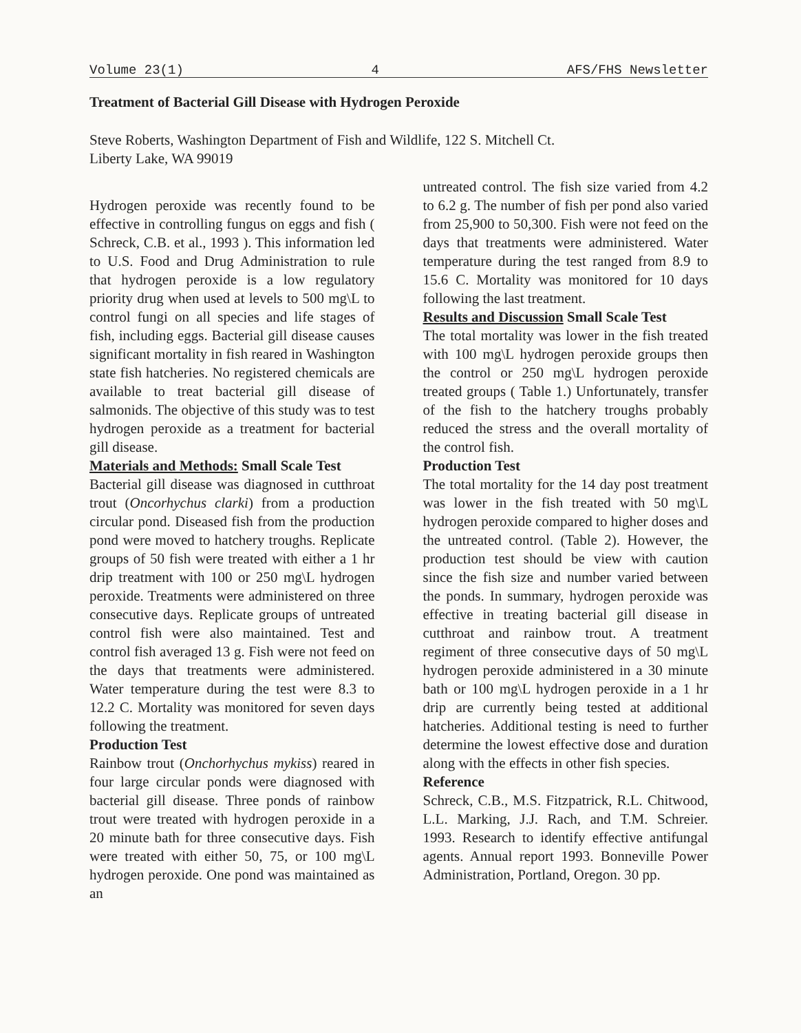Volume 23(1) 4 AFS/FHS Newsletter
Treatment of Bacterial Gill Disease with Hydrogen Peroxide
Steve Roberts, Washington Department of Fish and Wildlife, 122 S. Mitchell Ct.
Liberty Lake, WA 99019
Hydrogen peroxide was recently found to be effective in controlling fungus on eggs and fish ( Schreck, C.B. et al., 1993 ). This information led to U.S. Food and Drug Administration to rule that hydrogen peroxide is a low regulatory priority drug when used at levels to 500 mg\L to control fungi on all species and life stages of fish, including eggs. Bacterial gill disease causes significant mortality in fish reared in Washington state fish hatcheries. No registered chemicals are available to treat bacterial gill disease of salmonids. The objective of this study was to test hydrogen peroxide as a treatment for bacterial gill disease.
Materials and Methods: Small Scale Test
Bacterial gill disease was diagnosed in cutthroat trout (Oncorhychus clarki) from a production circular pond. Diseased fish from the production pond were moved to hatchery troughs. Replicate groups of 50 fish were treated with either a 1 hr drip treatment with 100 or 250 mg\L hydrogen peroxide. Treatments were administered on three consecutive days. Replicate groups of untreated control fish were also maintained. Test and control fish averaged 13 g. Fish were not feed on the days that treatments were administered. Water temperature during the test were 8.3 to 12.2 C. Mortality was monitored for seven days following the treatment.
Production Test
Rainbow trout (Onchorhychus mykiss) reared in four large circular ponds were diagnosed with bacterial gill disease. Three ponds of rainbow trout were treated with hydrogen peroxide in a 20 minute bath for three consecutive days. Fish were treated with either 50, 75, or 100 mg\L hydrogen peroxide. One pond was maintained as an
untreated control. The fish size varied from 4.2 to 6.2 g. The number of fish per pond also varied from 25,900 to 50,300. Fish were not feed on the days that treatments were administered. Water temperature during the test ranged from 8.9 to 15.6 C. Mortality was monitored for 10 days following the last treatment.
Results and Discussion Small Scale Test
The total mortality was lower in the fish treated with 100 mg\L hydrogen peroxide groups then the control or 250 mg\L hydrogen peroxide treated groups ( Table 1.) Unfortunately, transfer of the fish to the hatchery troughs probably reduced the stress and the overall mortality of the control fish.
Production Test
The total mortality for the 14 day post treatment was lower in the fish treated with 50 mg\L hydrogen peroxide compared to higher doses and the untreated control. (Table 2). However, the production test should be view with caution since the fish size and number varied between the ponds. In summary, hydrogen peroxide was effective in treating bacterial gill disease in cutthroat and rainbow trout. A treatment regiment of three consecutive days of 50 mg\L hydrogen peroxide administered in a 30 minute bath or 100 mg\L hydrogen peroxide in a 1 hr drip are currently being tested at additional hatcheries. Additional testing is need to further determine the lowest effective dose and duration along with the effects in other fish species.
Reference
Schreck, C.B., M.S. Fitzpatrick, R.L. Chitwood, L.L. Marking, J.J. Rach, and T.M. Schreier. 1993. Research to identify effective antifungal agents. Annual report 1993. Bonneville Power Administration, Portland, Oregon. 30 pp.